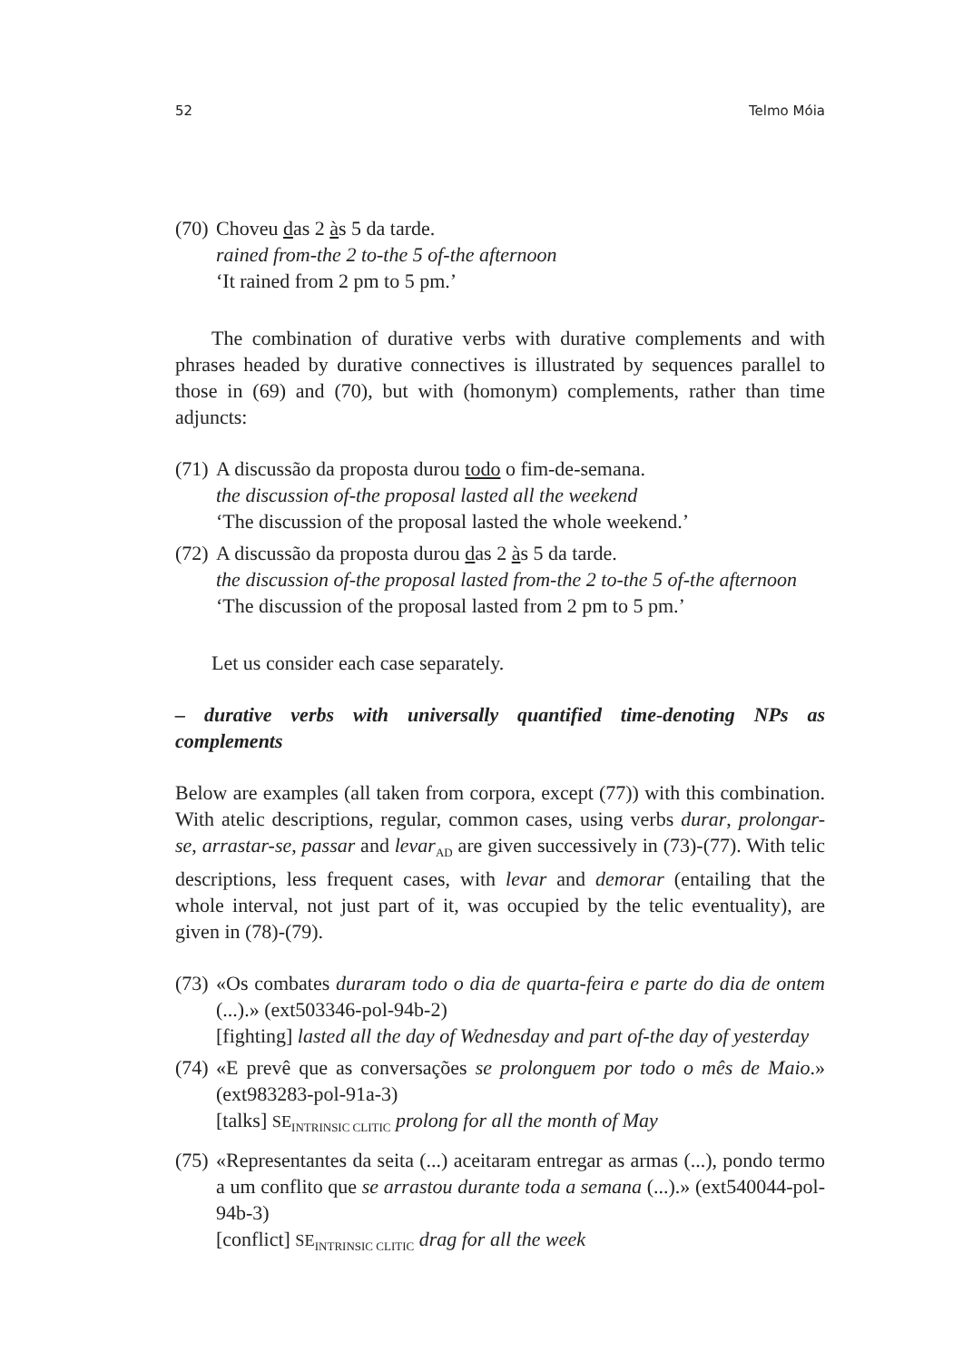52 Telmo Móia
(70)
Choveu das 2 às 5 da tarde.
rained from-the 2 to-the 5 of-the afternoon
‘It rained from 2 pm to 5 pm.’
The combination of durative verbs with durative complements and with phrases headed by durative connectives is illustrated by sequences parallel to those in (69) and (70), but with (homonym) complements, rather than time adjuncts:
(71)
A discussão da proposta durou todo o fim-de-semana.
the discussion of-the proposal lasted all the weekend
‘The discussion of the proposal lasted the whole weekend.’
(72)
A discussão da proposta durou das 2 às 5 da tarde.
the discussion of-the proposal lasted from-the 2 to-the 5 of-the afternoon
‘The discussion of the proposal lasted from 2 pm to 5 pm.’
Let us consider each case separately.
– durative verbs with universally quantified time-denoting NPs as complements
Below are examples (all taken from corpora, except (77)) with this combination. With atelic descriptions, regular, common cases, using verbs durar, prolongar-se, arrastar-se, passar and levar<sub>AD</sub> are given successively in (73)-(77). With telic descriptions, less frequent cases, with levar and demorar (entailing that the whole interval, not just part of it, was occupied by the telic eventuality), are given in (78)-(79).
(73)
«Os combates duraram todo o dia de quarta-feira e parte do dia de ontem (...).» (ext503346-pol-94b-2)
[fighting] lasted all the day of Wednesday and part of-the day of yesterday
(74)
«E prevê que as conversações se prolonguem por todo o mês de Maio.» (ext983283-pol-91a-3)
[talks] SE<sub>INTRINSIC CLITIC</sub> prolong for all the month of May
(75)
«Representantes da seita (...) aceitaram entregar as armas (...), pondo termo a um conflito que se arrastou durante toda a semana (...).» (ext540044-pol-94b-3)
[conflict] SE<sub>INTRINSIC CLITIC</sub> drag for all the week